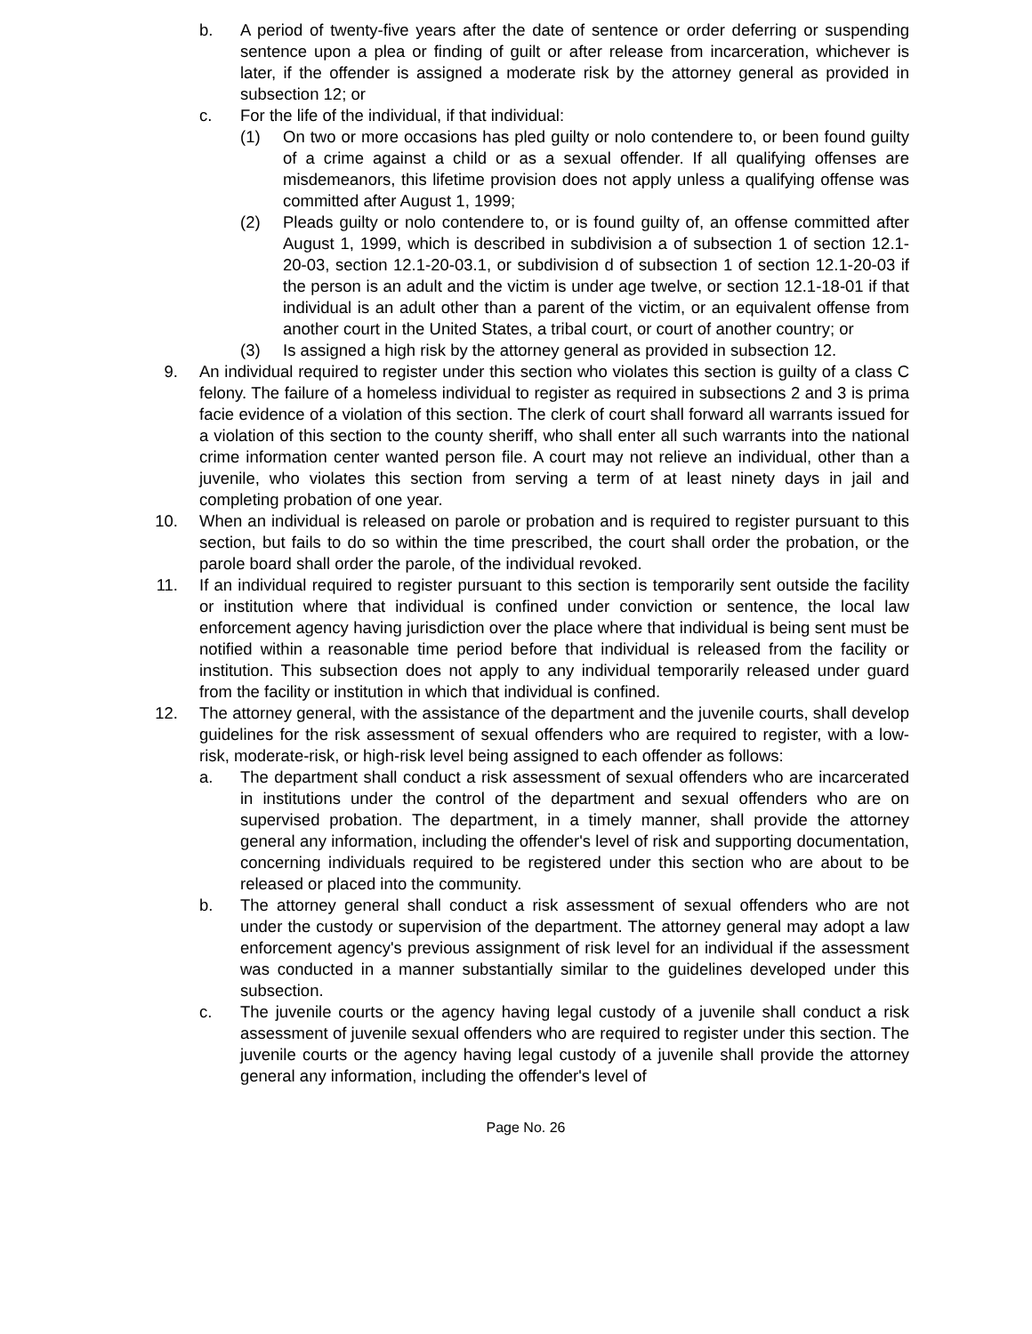b. A period of twenty-five years after the date of sentence or order deferring or suspending sentence upon a plea or finding of guilt or after release from incarceration, whichever is later, if the offender is assigned a moderate risk by the attorney general as provided in subsection 12; or
c. For the life of the individual, if that individual:
(1) On two or more occasions has pled guilty or nolo contendere to, or been found guilty of a crime against a child or as a sexual offender. If all qualifying offenses are misdemeanors, this lifetime provision does not apply unless a qualifying offense was committed after August 1, 1999;
(2) Pleads guilty or nolo contendere to, or is found guilty of, an offense committed after August 1, 1999, which is described in subdivision a of subsection 1 of section 12.1-20-03, section 12.1-20-03.1, or subdivision d of subsection 1 of section 12.1-20-03 if the person is an adult and the victim is under age twelve, or section 12.1-18-01 if that individual is an adult other than a parent of the victim, or an equivalent offense from another court in the United States, a tribal court, or court of another country; or
(3) Is assigned a high risk by the attorney general as provided in subsection 12.
9. An individual required to register under this section who violates this section is guilty of a class C felony. The failure of a homeless individual to register as required in subsections 2 and 3 is prima facie evidence of a violation of this section. The clerk of court shall forward all warrants issued for a violation of this section to the county sheriff, who shall enter all such warrants into the national crime information center wanted person file. A court may not relieve an individual, other than a juvenile, who violates this section from serving a term of at least ninety days in jail and completing probation of one year.
10. When an individual is released on parole or probation and is required to register pursuant to this section, but fails to do so within the time prescribed, the court shall order the probation, or the parole board shall order the parole, of the individual revoked.
11. If an individual required to register pursuant to this section is temporarily sent outside the facility or institution where that individual is confined under conviction or sentence, the local law enforcement agency having jurisdiction over the place where that individual is being sent must be notified within a reasonable time period before that individual is released from the facility or institution. This subsection does not apply to any individual temporarily released under guard from the facility or institution in which that individual is confined.
12. The attorney general, with the assistance of the department and the juvenile courts, shall develop guidelines for the risk assessment of sexual offenders who are required to register, with a low-risk, moderate-risk, or high-risk level being assigned to each offender as follows:
a. The department shall conduct a risk assessment of sexual offenders who are incarcerated in institutions under the control of the department and sexual offenders who are on supervised probation. The department, in a timely manner, shall provide the attorney general any information, including the offender's level of risk and supporting documentation, concerning individuals required to be registered under this section who are about to be released or placed into the community.
b. The attorney general shall conduct a risk assessment of sexual offenders who are not under the custody or supervision of the department. The attorney general may adopt a law enforcement agency's previous assignment of risk level for an individual if the assessment was conducted in a manner substantially similar to the guidelines developed under this subsection.
c. The juvenile courts or the agency having legal custody of a juvenile shall conduct a risk assessment of juvenile sexual offenders who are required to register under this section. The juvenile courts or the agency having legal custody of a juvenile shall provide the attorney general any information, including the offender's level of
Page No. 26